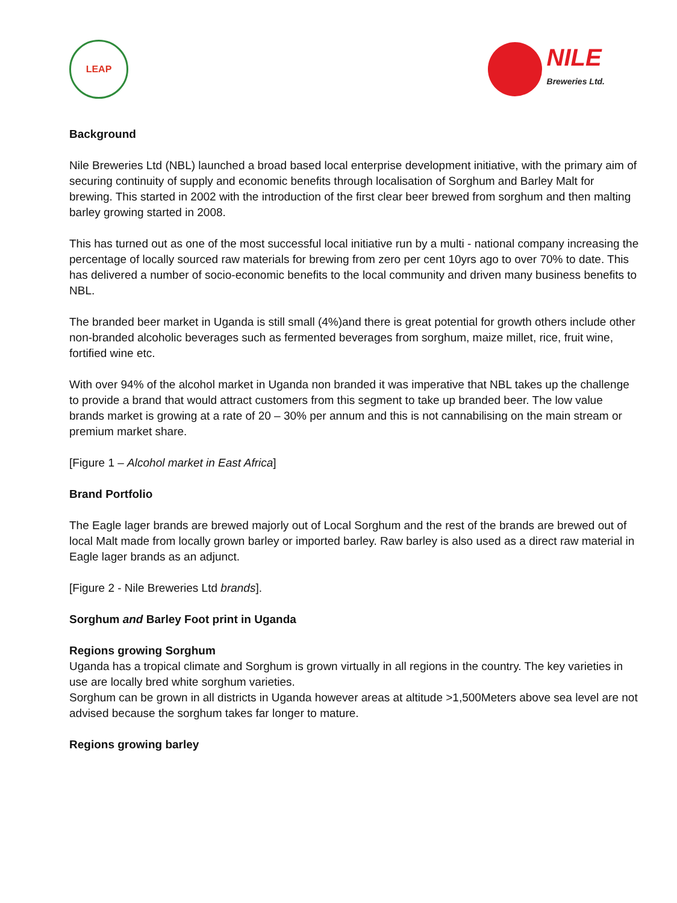LEAP
NILE
Breweries Ltd.
Background
Nile Breweries Ltd (NBL) launched a broad based local enterprise development initiative, with the primary aim of securing continuity of supply and economic benefits through localisation of Sorghum and Barley Malt for brewing. This started in 2002 with the introduction of the first clear beer brewed from sorghum and then malting barley growing started in 2008.
This has turned out as one of the most successful local initiative run by a multi - national company increasing the percentage of locally sourced raw materials for brewing from zero per cent 10yrs ago to over 70% to date. This has delivered a number of socio-economic benefits to the local community and driven many business benefits to NBL.
The branded beer market in Uganda is still small (4%)and there is great potential for growth others include other non-branded alcoholic beverages such as fermented beverages from sorghum, maize millet, rice, fruit wine, fortified wine etc.
With over 94% of the alcohol market in Uganda non branded it was imperative that NBL takes up the challenge to provide a brand that would attract customers from this segment to take up branded beer. The low value brands market is growing at a rate of 20 – 30% per annum and this is not cannabilising on the main stream or premium market share.
[Figure 1 – Alcohol market in East Africa]
Brand Portfolio
The Eagle lager brands are brewed majorly out of Local Sorghum and the rest of the brands are brewed out of local Malt made from locally grown barley or imported barley. Raw barley is also used as a direct raw material in Eagle lager brands as an adjunct.
[Figure 2 - Nile Breweries Ltd brands].
Sorghum and Barley Foot print in Uganda
Regions growing Sorghum
Uganda has a tropical climate and Sorghum is grown virtually in all regions in the country. The key varieties in use are locally bred white sorghum varieties.
Sorghum can be grown in all districts in Uganda however areas at altitude >1,500Meters above sea level are not advised because the sorghum takes far longer to mature.
Regions growing barley